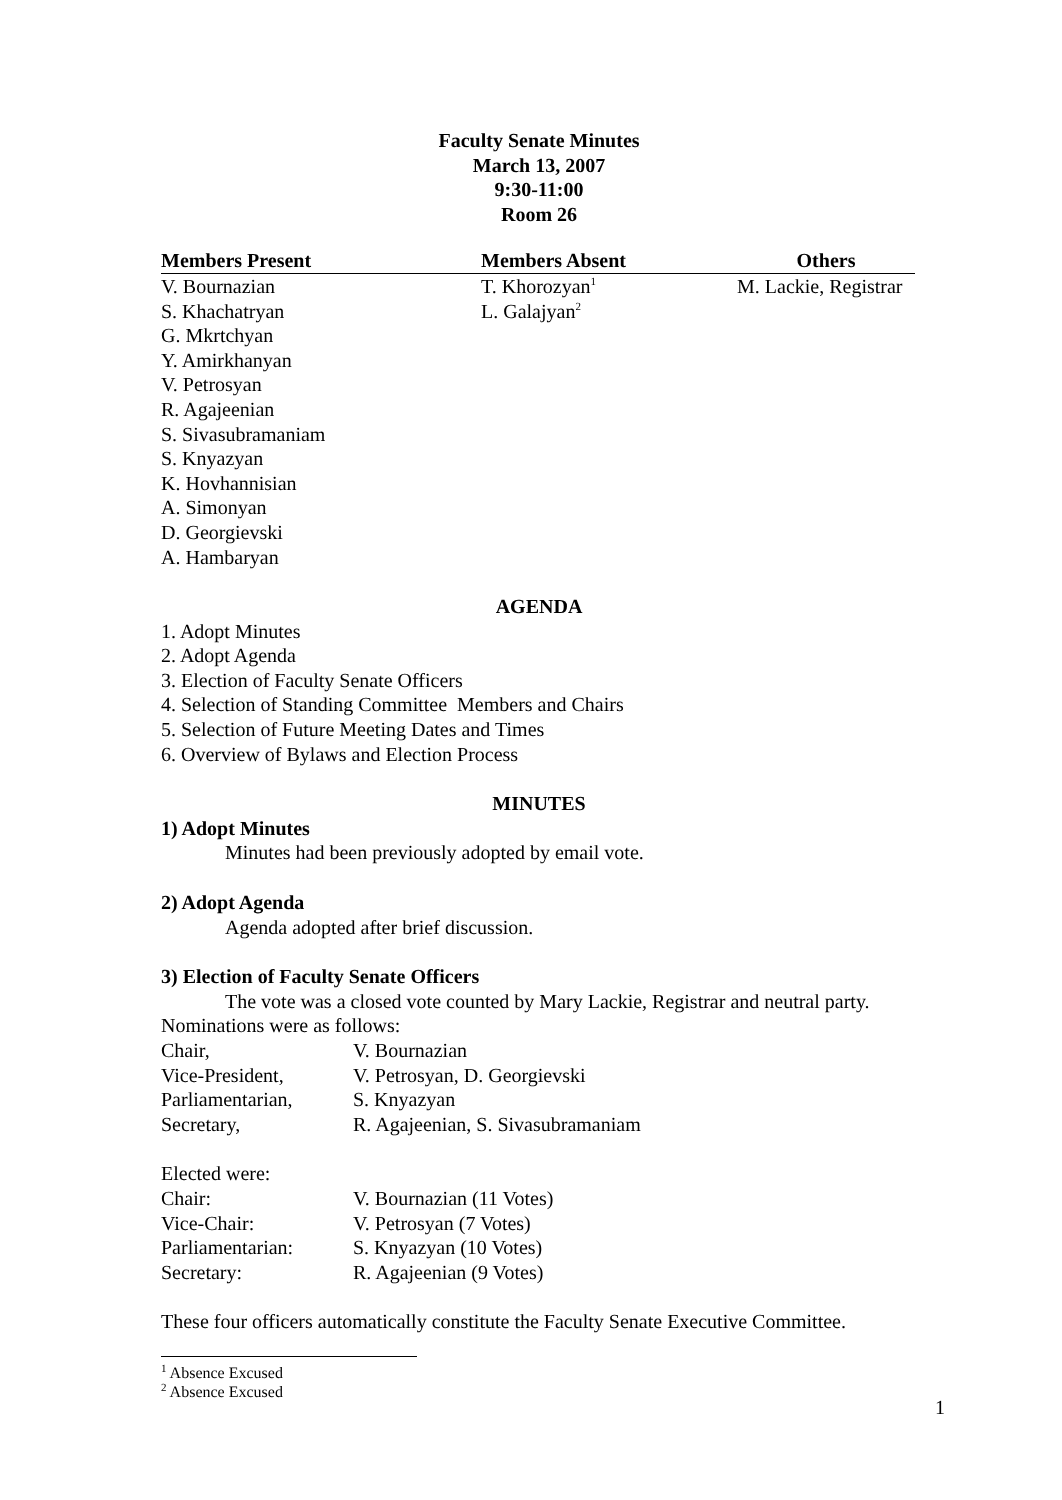Faculty Senate Minutes
March 13, 2007
9:30-11:00
Room 26
| Members Present | Members Absent | Others |
| --- | --- | --- |
| V. Bournazian | T. Khorozyan<sup>1</sup> | M. Lackie, Registrar |
| S. Khachatryan | L. Galajyan<sup>2</sup> | |
| G. Mkrtchyan | | |
| Y. Amirkhanyan | | |
| V. Petrosyan | | |
| R. Agajeenian | | |
| S. Sivasubramaniam | | |
| S. Knyazyan | | |
| K. Hovhannisian | | |
| A. Simonyan | | |
| D. Georgievski | | |
| A. Hambaryan | | |
AGENDA
1. Adopt Minutes
2. Adopt Agenda
3. Election of Faculty Senate Officers
4. Selection of Standing Committee Members and Chairs
5. Selection of Future Meeting Dates and Times
6. Overview of Bylaws and Election Process
MINUTES
1) Adopt Minutes
Minutes had been previously adopted by email vote.
2) Adopt Agenda
Agenda adopted after brief discussion.
3) Election of Faculty Senate Officers
The vote was a closed vote counted by Mary Lackie, Registrar and neutral party.
Nominations were as follows:
| Chair, | V. Bournazian |
| Vice-President, | V. Petrosyan, D. Georgievski |
| Parliamentarian, | S. Knyazyan |
| Secretary, | R. Agajeenian, S. Sivasubramaniam |
Elected were:
| Chair: | V. Bournazian (11 Votes) |
| Vice-Chair: | V. Petrosyan (7 Votes) |
| Parliamentarian: | S. Knyazyan (10 Votes) |
| Secretary: | R. Agajeenian (9 Votes) |
These four officers automatically constitute the Faculty Senate Executive Committee.
<sup>1</sup> Absence Excused
<sup>2</sup> Absence Excused
1